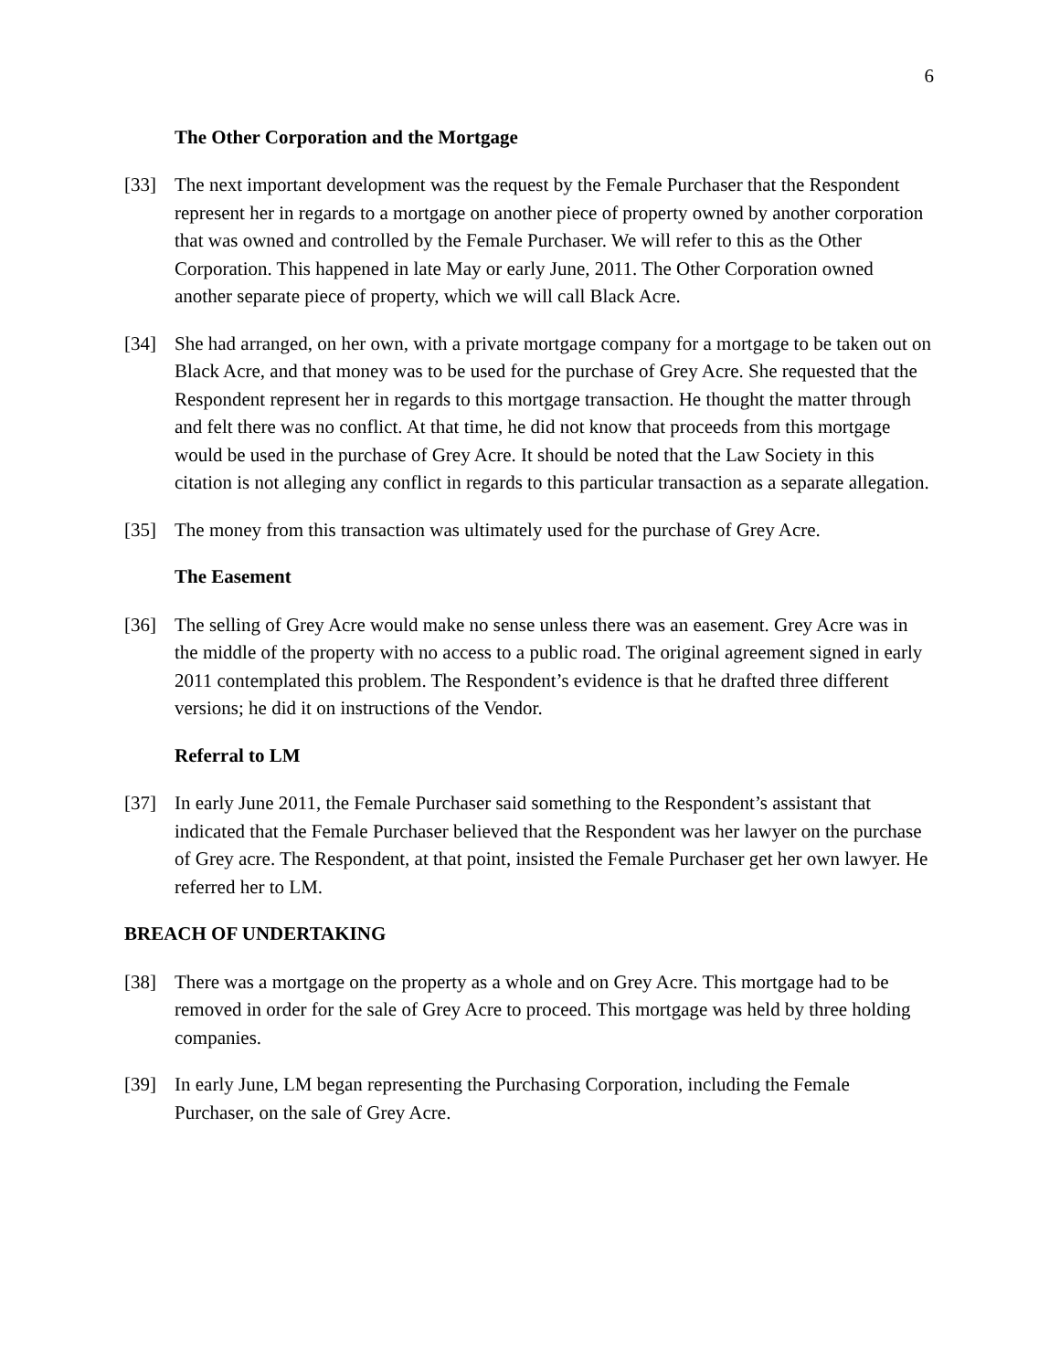6
The Other Corporation and the Mortgage
[33] The next important development was the request by the Female Purchaser that the Respondent represent her in regards to a mortgage on another piece of property owned by another corporation that was owned and controlled by the Female Purchaser. We will refer to this as the Other Corporation. This happened in late May or early June, 2011. The Other Corporation owned another separate piece of property, which we will call Black Acre.
[34] She had arranged, on her own, with a private mortgage company for a mortgage to be taken out on Black Acre, and that money was to be used for the purchase of Grey Acre. She requested that the Respondent represent her in regards to this mortgage transaction. He thought the matter through and felt there was no conflict. At that time, he did not know that proceeds from this mortgage would be used in the purchase of Grey Acre. It should be noted that the Law Society in this citation is not alleging any conflict in regards to this particular transaction as a separate allegation.
[35] The money from this transaction was ultimately used for the purchase of Grey Acre.
The Easement
[36] The selling of Grey Acre would make no sense unless there was an easement. Grey Acre was in the middle of the property with no access to a public road. The original agreement signed in early 2011 contemplated this problem. The Respondent’s evidence is that he drafted three different versions; he did it on instructions of the Vendor.
Referral to LM
[37] In early June 2011, the Female Purchaser said something to the Respondent’s assistant that indicated that the Female Purchaser believed that the Respondent was her lawyer on the purchase of Grey acre. The Respondent, at that point, insisted the Female Purchaser get her own lawyer. He referred her to LM.
BREACH OF UNDERTAKING
[38] There was a mortgage on the property as a whole and on Grey Acre. This mortgage had to be removed in order for the sale of Grey Acre to proceed. This mortgage was held by three holding companies.
[39] In early June, LM began representing the Purchasing Corporation, including the Female Purchaser, on the sale of Grey Acre.